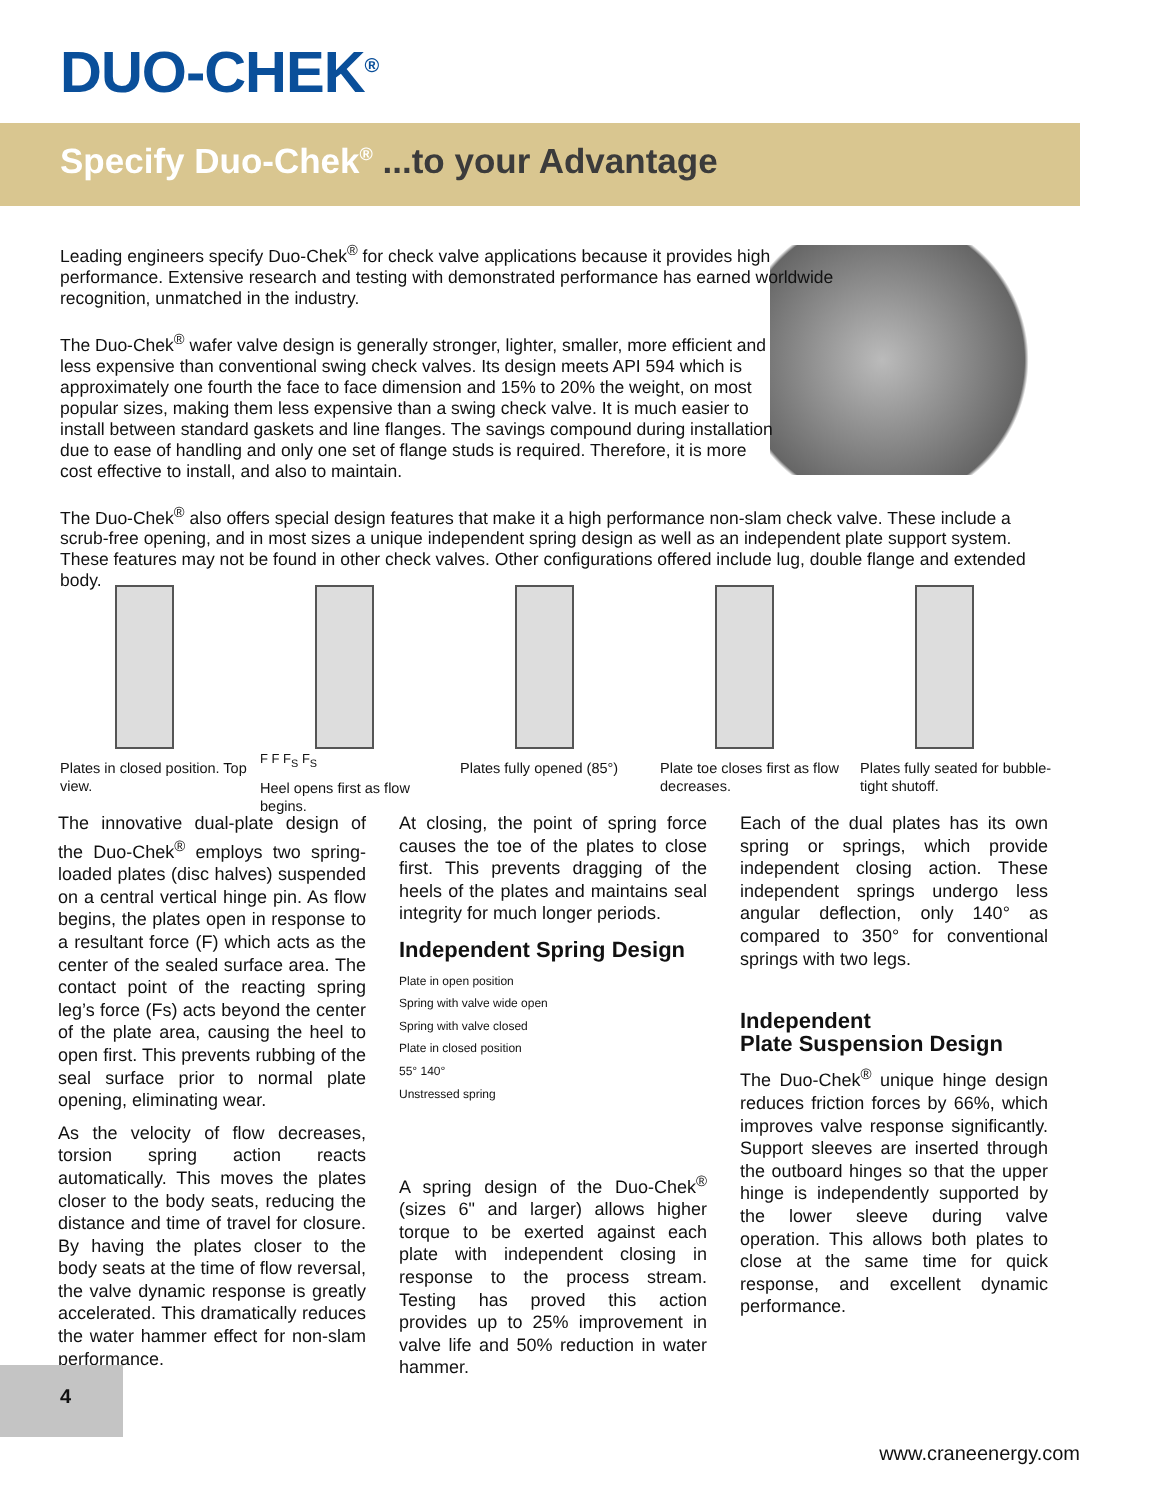DUO-CHEK<sup>®</sup>
Specify Duo-Chek<sup>®</sup> ...to your Advantage
Leading engineers specify Duo-Chek<sup>®</sup> for check valve applications because it provides high performance. Extensive research and testing with demonstrated performance has earned worldwide recognition, unmatched in the industry.
The Duo-Chek<sup>®</sup> wafer valve design is generally stronger, lighter, smaller, more efficient and less expensive than conventional swing check valves. Its design meets API 594 which is approximately one fourth the face to face dimension and 15% to 20% the weight, on most popular sizes, making them less expensive than a swing check valve. It is much easier to install between standard gaskets and line flanges. The savings compound during installation due to ease of handling and only one set of flange studs is required. Therefore, it is more cost effective to install, and also to maintain.
The Duo-Chek<sup>®</sup> also offers special design features that make it a high performance non-slam check valve. These include a scrub-free opening, and in most sizes a unique independent spring design as well as an independent plate support system. These features may not be found in other check valves. Other configurations offered include lug, double flange and extended body.
Plates in closed position. Top view.
F F F<sub>S</sub> F<sub>S</sub>
Heel opens first as flow begins.
Plates fully opened (85°)
Plate toe closes first as flow decreases.
Plates fully seated for bubble-tight shutoff.
The innovative dual-plate design of the Duo-Chek<sup>®</sup> employs two spring-loaded plates (disc halves) suspended on a central vertical hinge pin. As flow begins, the plates open in response to a resultant force (F) which acts as the center of the sealed surface area. The contact point of the reacting spring leg’s force (Fs) acts beyond the center of the plate area, causing the heel to open first. This prevents rubbing of the seal surface prior to normal plate opening, eliminating wear.
As the velocity of flow decreases, torsion spring action reacts automatically. This moves the plates closer to the body seats, reducing the distance and time of travel for closure. By having the plates closer to the body seats at the time of flow reversal, the valve dynamic response is greatly accelerated. This dramatically reduces the water hammer effect for non-slam performance.
At closing, the point of spring force causes the toe of the plates to close first. This prevents dragging of the heels of the plates and maintains seal integrity for much longer periods.
Independent Spring Design
Plate in open position
Spring with valve wide open
Spring with valve closed
Plate in closed position
55° 140°
Unstressed spring
A spring design of the Duo-Chek<sup>®</sup> (sizes 6" and larger) allows higher torque to be exerted against each plate with independent closing in response to the process stream. Testing has proved this action provides up to 25% improvement in valve life and 50% reduction in water hammer.
Each of the dual plates has its own spring or springs, which provide independent closing action. These independent springs undergo less angular deflection, only 140° as compared to 350° for conventional springs with two legs.
Independent
Plate Suspension Design
The Duo-Chek<sup>®</sup> unique hinge design reduces friction forces by 66%, which improves valve response significantly. Support sleeves are inserted through the outboard hinges so that the upper hinge is independently supported by the lower sleeve during valve operation. This allows both plates to close at the same time for quick response, and excellent dynamic performance.
4
www.craneenergy.com